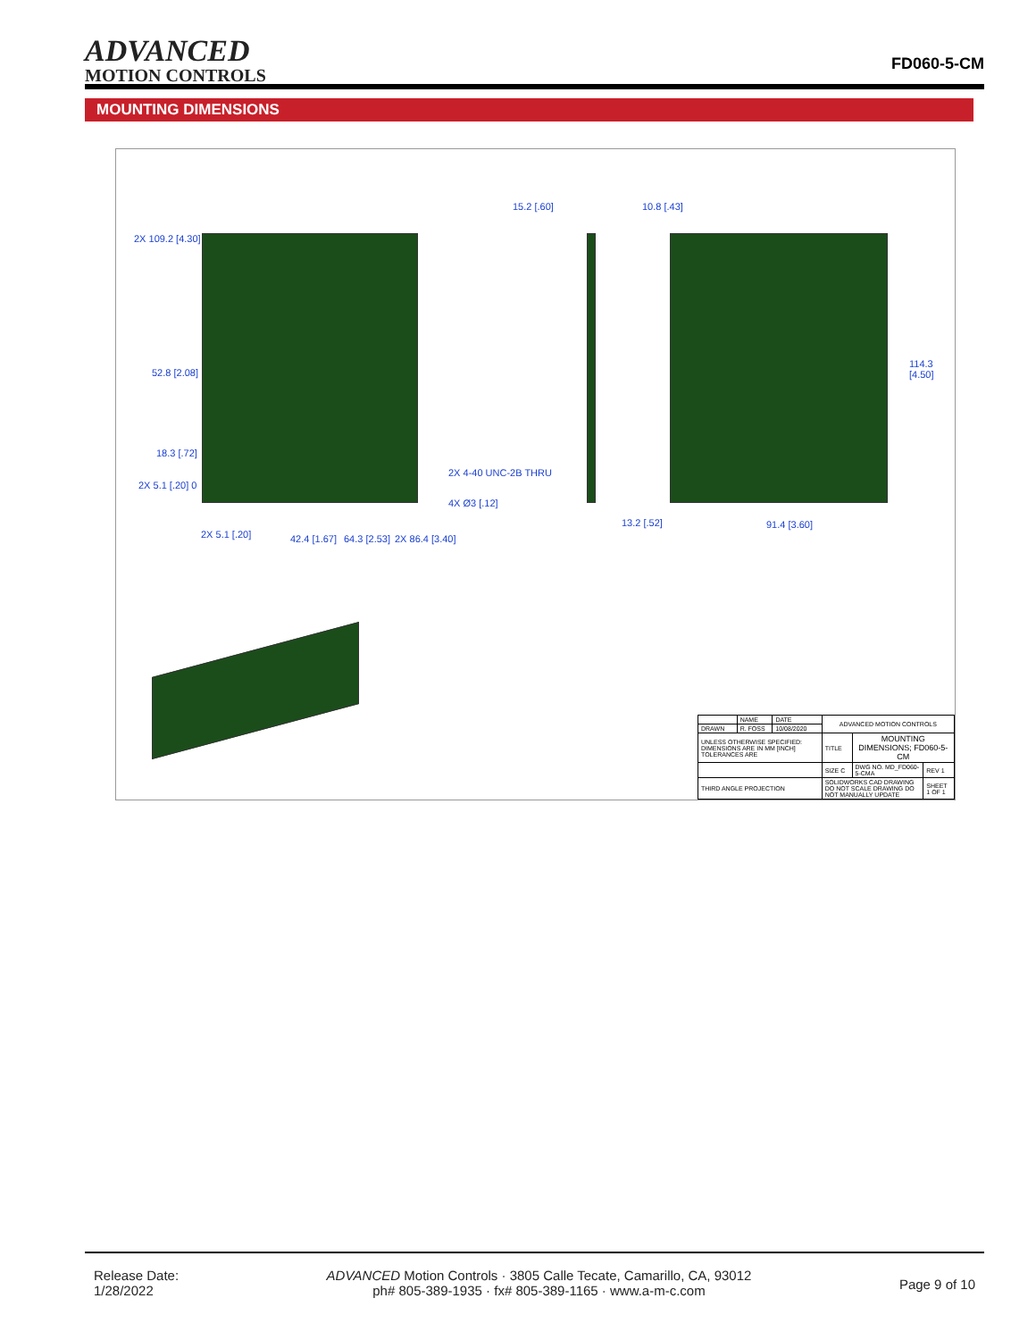ADVANCED
MOTION CONTROLS
FD060-5-CM
MOUNTING DIMENSIONS
2X 109.2 [4.30]
52.8 [2.08]
18.3 [.72]
2X 5.1 [.20] 0
2X 4-40 UNC-2B THRU
4X Ø3 [.12]
2X 5.1 [.20] 42.4 [1.67] 64.3 [2.53] 2X 86.4 [3.40]
15.2 [.60] 10.8 [.43]
114.3 [4.50]
13.2 [.52] 91.4 [3.60]
| | NAME | DATE | ADVANCED MOTION CONTROLS | | |
| DRAWN | R. FOSS | 10/08/2020 | | | |
| UNLESS OTHERWISE SPECIFIED: DIMENSIONS ARE IN MM [INCH] TOLERANCES ARE | | | TITLE | MOUNTING DIMENSIONS; FD060-5-CM | |
| | | | SIZE C | DWG NO. MD_FD060-5-CMA | REV 1 |
| THIRD ANGLE PROJECTION | | | SOLIDWORKS CAD DRAWING DO NOT SCALE DRAWING DO NOT MANUALLY UPDATE | | SHEET 1 OF 1 |
Release Date:
1/28/2022
ADVANCED Motion Controls · 3805 Calle Tecate, Camarillo, CA, 93012
ph# 805-389-1935 · fx# 805-389-1165 · www.a-m-c.com
Page 9 of 10